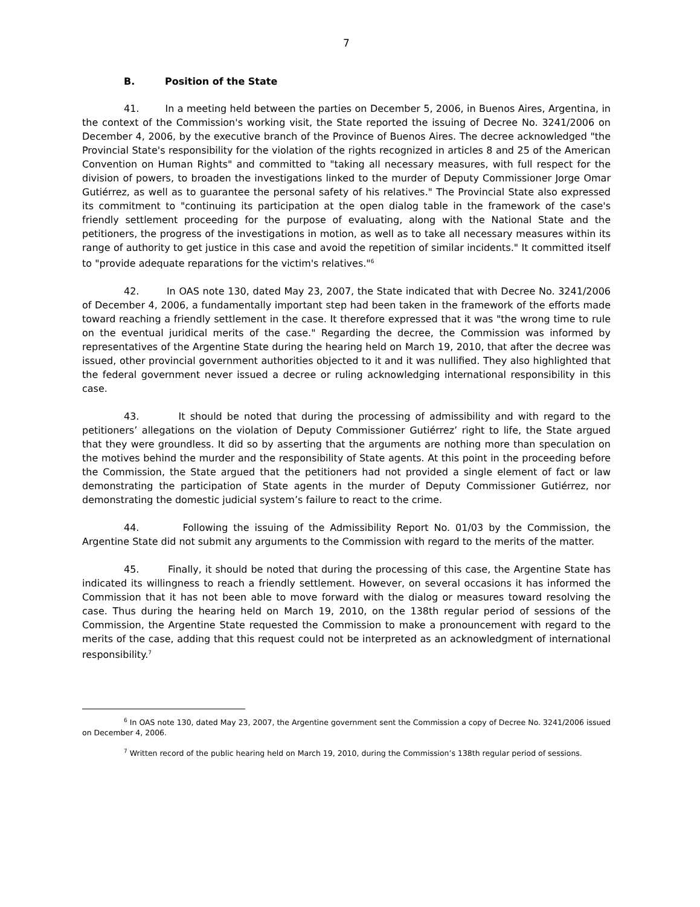7
B. Position of the State
41. In a meeting held between the parties on December 5, 2006, in Buenos Aires, Argentina, in the context of the Commission's working visit, the State reported the issuing of Decree No. 3241/2006 on December 4, 2006, by the executive branch of the Province of Buenos Aires. The decree acknowledged "the Provincial State's responsibility for the violation of the rights recognized in articles 8 and 25 of the American Convention on Human Rights" and committed to "taking all necessary measures, with full respect for the division of powers, to broaden the investigations linked to the murder of Deputy Commissioner Jorge Omar Gutiérrez, as well as to guarantee the personal safety of his relatives." The Provincial State also expressed its commitment to "continuing its participation at the open dialog table in the framework of the case's friendly settlement proceeding for the purpose of evaluating, along with the National State and the petitioners, the progress of the investigations in motion, as well as to take all necessary measures within its range of authority to get justice in this case and avoid the repetition of similar incidents." It committed itself to "provide adequate reparations for the victim's relatives."<sup>6</sup>
42. In OAS note 130, dated May 23, 2007, the State indicated that with Decree No. 3241/2006 of December 4, 2006, a fundamentally important step had been taken in the framework of the efforts made toward reaching a friendly settlement in the case. It therefore expressed that it was "the wrong time to rule on the eventual juridical merits of the case." Regarding the decree, the Commission was informed by representatives of the Argentine State during the hearing held on March 19, 2010, that after the decree was issued, other provincial government authorities objected to it and it was nullified. They also highlighted that the federal government never issued a decree or ruling acknowledging international responsibility in this case.
43. It should be noted that during the processing of admissibility and with regard to the petitioners’ allegations on the violation of Deputy Commissioner Gutiérrez’ right to life, the State argued that they were groundless. It did so by asserting that the arguments are nothing more than speculation on the motives behind the murder and the responsibility of State agents. At this point in the proceeding before the Commission, the State argued that the petitioners had not provided a single element of fact or law demonstrating the participation of State agents in the murder of Deputy Commissioner Gutiérrez, nor demonstrating the domestic judicial system’s failure to react to the crime.
44. Following the issuing of the Admissibility Report No. 01/03 by the Commission, the Argentine State did not submit any arguments to the Commission with regard to the merits of the matter.
45. Finally, it should be noted that during the processing of this case, the Argentine State has indicated its willingness to reach a friendly settlement. However, on several occasions it has informed the Commission that it has not been able to move forward with the dialog or measures toward resolving the case. Thus during the hearing held on March 19, 2010, on the 138th regular period of sessions of the Commission, the Argentine State requested the Commission to make a pronouncement with regard to the merits of the case, adding that this request could not be interpreted as an acknowledgment of international responsibility.<sup>7</sup>
<sup>6</sup> In OAS note 130, dated May 23, 2007, the Argentine government sent the Commission a copy of Decree No. 3241/2006 issued on December 4, 2006.
<sup>7</sup> Written record of the public hearing held on March 19, 2010, during the Commission’s 138th regular period of sessions.